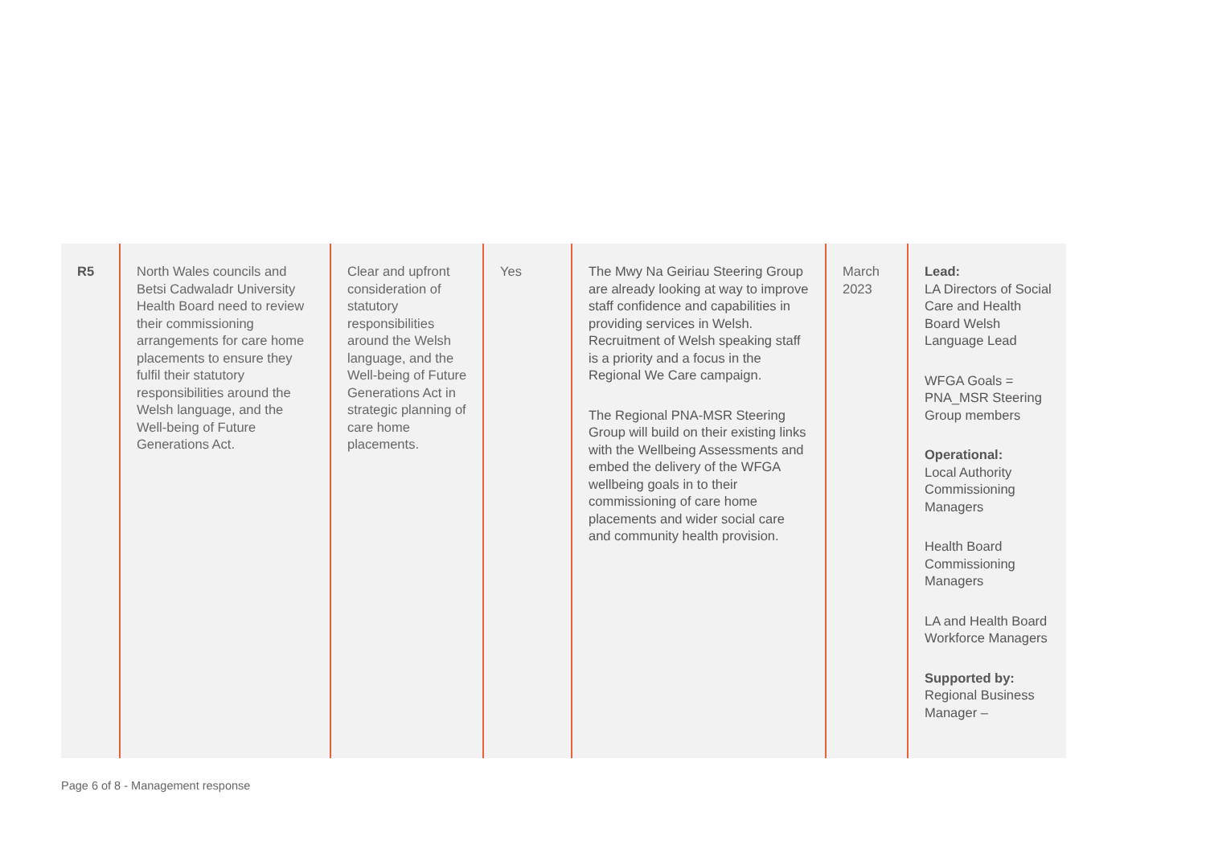| R5 | North Wales councils and Betsi Cadwaladr University Health Board need to review their commissioning arrangements for care home placements to ensure they fulfil their statutory responsibilities around the Welsh language, and the Well-being of Future Generations Act. | Clear and upfront consideration of statutory responsibilities around the Welsh language, and the Well-being of Future Generations Act in strategic planning of care home placements. | Yes | The Mwy Na Geiriau Steering Group are already looking at way to improve staff confidence and capabilities in providing services in Welsh. Recruitment of Welsh speaking staff is a priority and a focus in the Regional We Care campaign. The Regional PNA-MSR Steering Group will build on their existing links with the Wellbeing Assessments and embed the delivery of the WFGA wellbeing goals in to their commissioning of care home placements and wider social care and community health provision. | March 2023 | Lead: LA Directors of Social Care and Health Board Welsh Language Lead WFGA Goals = PNA_MSR Steering Group members Operational: Local Authority Commissioning Managers Health Board Commissioning Managers LA and Health Board Workforce Managers Supported by: Regional Business Manager – |
Page 6 of 8 - Management response